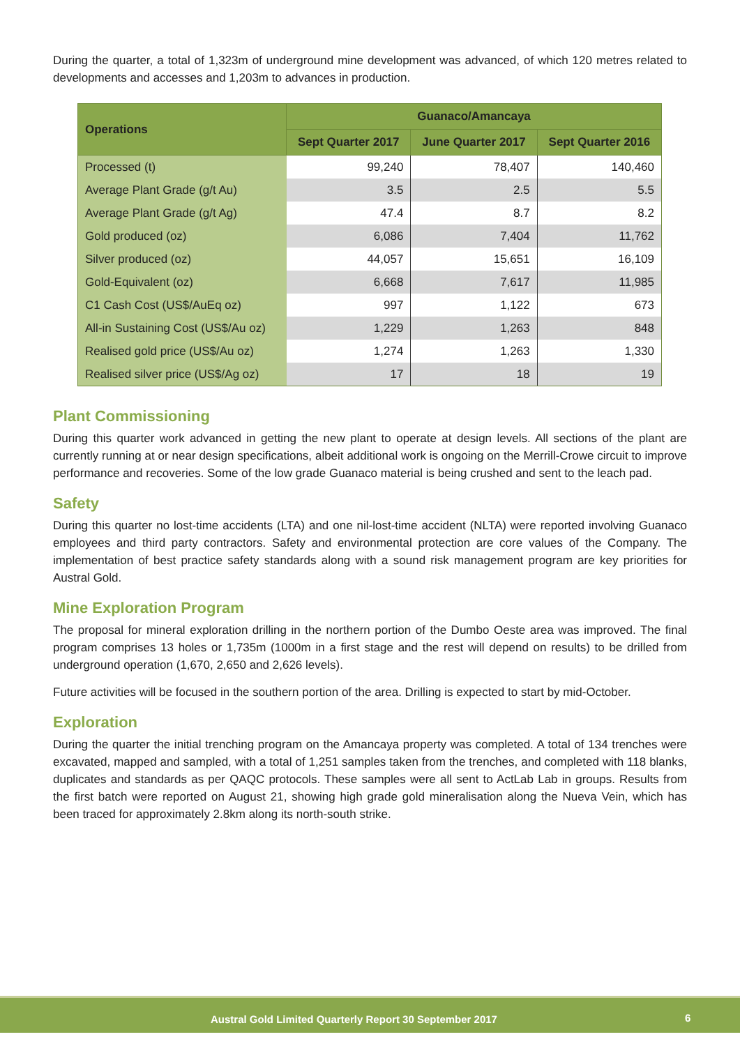During the quarter, a total of 1,323m of underground mine development was advanced, of which 120 metres related to developments and accesses and 1,203m to advances in production.
| Operations | Guanaco/Amancaya | | |
| --- | --- | --- | --- |
| | Sept Quarter 2017 | June Quarter 2017 | Sept Quarter 2016 |
| Processed (t) | 99,240 | 78,407 | 140,460 |
| Average Plant Grade (g/t Au) | 3.5 | 2.5 | 5.5 |
| Average Plant Grade (g/t Ag) | 47.4 | 8.7 | 8.2 |
| Gold produced (oz) | 6,086 | 7,404 | 11,762 |
| Silver produced (oz) | 44,057 | 15,651 | 16,109 |
| Gold-Equivalent (oz) | 6,668 | 7,617 | 11,985 |
| C1 Cash Cost (US$/AuEq oz) | 997 | 1,122 | 673 |
| All-in Sustaining Cost (US$/Au oz) | 1,229 | 1,263 | 848 |
| Realised gold price (US$/Au oz) | 1,274 | 1,263 | 1,330 |
| Realised silver price (US$/Ag oz) | 17 | 18 | 19 |
Plant Commissioning
During this quarter work advanced in getting the new plant to operate at design levels. All sections of the plant are currently running at or near design specifications, albeit additional work is ongoing on the Merrill-Crowe circuit to improve performance and recoveries. Some of the low grade Guanaco material is being crushed and sent to the leach pad.
Safety
During this quarter no lost-time accidents (LTA) and one nil-lost-time accident (NLTA) were reported involving Guanaco employees and third party contractors. Safety and environmental protection are core values of the Company. The implementation of best practice safety standards along with a sound risk management program are key priorities for Austral Gold.
Mine Exploration Program
The proposal for mineral exploration drilling in the northern portion of the Dumbo Oeste area was improved. The final program comprises 13 holes or 1,735m (1000m in a first stage and the rest will depend on results) to be drilled from underground operation (1,670, 2,650 and 2,626 levels).
Future activities will be focused in the southern portion of the area. Drilling is expected to start by mid-October.
Exploration
During the quarter the initial trenching program on the Amancaya property was completed. A total of 134 trenches were excavated, mapped and sampled, with a total of 1,251 samples taken from the trenches, and completed with 118 blanks, duplicates and standards as per QAQC protocols. These samples were all sent to ActLab Lab in groups. Results from the first batch were reported on August 21, showing high grade gold mineralisation along the Nueva Vein, which has been traced for approximately 2.8km along its north-south strike.
Austral Gold Limited Quarterly Report 30 September 2017 6